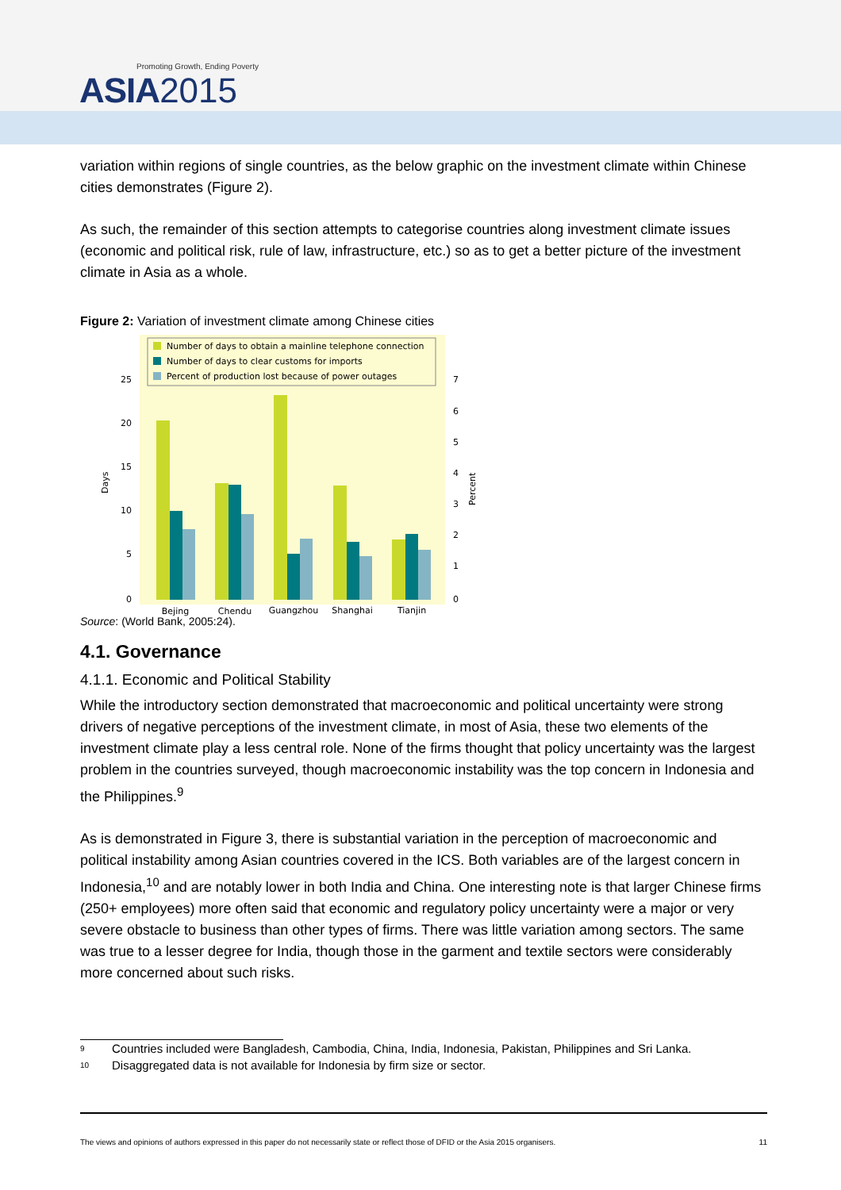Promoting Growth, Ending Poverty
ASIA 2015
variation within regions of single countries, as the below graphic on the investment climate within Chinese cities demonstrates (Figure 2).
As such, the remainder of this section attempts to categorise countries along investment climate issues (economic and political risk, rule of law, infrastructure, etc.) so as to get a better picture of the investment climate in Asia as a whole.
Figure 2: Variation of investment climate among Chinese cities
Number of days to obtain a mainline telephone connection
Number of days to clear customs for imports
Percent of production lost because of power outages
25
20
15
10
5
0
7
6
5
4
3
2
1
0
Days
Percent
Bejing
Chendu
Guangzhou
Shanghai
Tianjin
Source: (World Bank, 2005:24).
4.1. Governance
4.1.1. Economic and Political Stability
While the introductory section demonstrated that macroeconomic and political uncertainty were strong drivers of negative perceptions of the investment climate, in most of Asia, these two elements of the investment climate play a less central role. None of the firms thought that policy uncertainty was the largest problem in the countries surveyed, though macroeconomic instability was the top concern in Indonesia and the Philippines.<sup>9</sup>
As is demonstrated in Figure 3, there is substantial variation in the perception of macroeconomic and political instability among Asian countries covered in the ICS. Both variables are of the largest concern in Indonesia,<sup>10</sup> and are notably lower in both India and China. One interesting note is that larger Chinese firms (250+ employees) more often said that economic and regulatory policy uncertainty were a major or very severe obstacle to business than other types of firms. There was little variation among sectors. The same was true to a lesser degree for India, though those in the garment and textile sectors were considerably more concerned about such risks.
<sup>9</sup> Countries included were Bangladesh, Cambodia, China, India, Indonesia, Pakistan, Philippines and Sri Lanka.
<sup>10</sup> Disaggregated data is not available for Indonesia by firm size or sector.
The views and opinions of authors expressed in this paper do not necessarily state or reflect those of DFID or the Asia 2015 organisers. 11